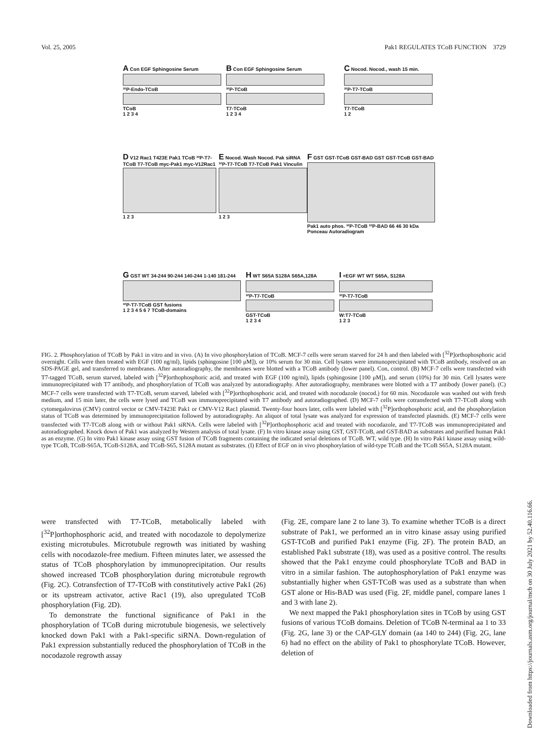Vol. 25, 2005 Pak1 REGULATES TCoB FUNCTION 3729
A Con EGF Sphingosine Serum
³²P-Endo-TCoB
TCoB
1 2 3 4
B Con EGF Sphingosine Serum
³²P-TCoB
T7-TCoB
1 2 3 4
C Nocod. Nocod., wash 15 min.
³²P-T7-TCoB
T7-TCoB
1 2
D V12 Rac1 T423E Pak1 TCoB ³²P-T7-TCoB T7-TCoB myc-Pak1 myc-V12Rac1
1 2 3
E Nocod. Wash Nocod. Pak siRNA ³²P-T7-TCoB T7-TCoB Pak1 Vinculin
1 2 3
F GST GST-TCoB GST-BAD GST GST-TCoB GST-BAD
Pak1 auto phos. ³²P-TCoB ³²P-BAD 66 46 30 kDa Ponceau Autoradiogram
G GST WT 34-244 90-244 140-244 1-140 181-244
³²P-T7-TCoB GST fusions
1 2 3 4 5 6 7 TCoB-domains
H WT S65A S128A S65A,128A
³²P-T7-TCoB
GST-TCoB
1 2 3 4
I +EGF WT WT S65A, S128A
³²P-T7-TCoB
W:T7-TCoB
1 2 3
FIG. 2. Phosphorylation of TCoB by Pak1 in vitro and in vivo. (A) In vivo phosphorylation of TCoB. MCF-7 cells were serum starved for 24 h and then labeled with [<sup>32</sup>P]orthophosphoric acid overnight. Cells were then treated with EGF (100 ng/ml), lipids (sphingosine [100 μM]), or 10% serum for 30 min. Cell lysates were immunoprecipitated with TCoB antibody, resolved on an SDS-PAGE gel, and transferred to membranes. After autoradiography, the membranes were blotted with a TCoB antibody (lower panel). Con, control. (B) MCF-7 cells were transfected with T7-tagged TCoB, serum starved, labeled with [<sup>32</sup>P]orthophosphoric acid, and treated with EGF (100 ng/ml), lipids (sphingosine [100 μM]), and serum (10%) for 30 min. Cell lysates were immunoprecipitated with T7 antibody, and phosphorylation of TCoB was analyzed by autoradiography. After autoradiography, membranes were blotted with a T7 antibody (lower panel). (C) MCF-7 cells were transfected with T7-TCoB, serum starved, labeled with [<sup>32</sup>P]orthophosphoric acid, and treated with nocodazole (nocod.) for 60 min. Nocodazole was washed out with fresh medium, and 15 min later, the cells were lysed and TCoB was immunoprecipitated with T7 antibody and autoradiographed. (D) MCF-7 cells were cotransfected with T7-TCoB along with cytomegalovirus (CMV) control vector or CMV-T423E Pak1 or CMV-V12 Rac1 plasmid. Twenty-four hours later, cells were labeled with [<sup>32</sup>P]orthophosphoric acid, and the phosphorylation status of TCoB was determined by immunoprecipitation followed by autoradiography. An aliquot of total lysate was analyzed for expression of transfected plasmids. (E) MCF-7 cells were transfected with T7-TCoB along with or without Pak1 siRNA. Cells were labeled with [<sup>32</sup>P]orthophosphoric acid and treated with nocodazole, and T7-TCoB was immunoprecipitated and autoradiographed. Knock down of Pak1 was analyzed by Western analysis of total lysate. (F) In vitro kinase assay using GST, GST-TCoB, and GST-BAD as substrates and purified human Pak1 as an enzyme. (G) In vitro Pak1 kinase assay using GST fusion of TCoB fragments containing the indicated serial deletions of TCoB. WT, wild type. (H) In vitro Pak1 kinase assay using wild-type TCoB, TCoB-S65A, TCoB-S128A, and TCoB-S65, S128A mutant as substrates. (I) Effect of EGF on in vivo phosphorylation of wild-type TCoB and the TCoB S65A, S128A mutant.
were transfected with T7-TCoB, metabolically labeled with [<sup>32</sup>P]orthophosphoric acid, and treated with nocodazole to depolymerize existing microtubules. Microtubule regrowth was initiated by washing cells with nocodazole-free medium. Fifteen minutes later, we assessed the status of TCoB phosphorylation by immunoprecipitation. Our results showed increased TCoB phosphorylation during microtubule regrowth (Fig. 2C). Cotransfection of T7-TCoB with constitutively active Pak1 (26) or its upstream activator, active Rac1 (19), also upregulated TCoB phosphorylation (Fig. 2D).
To demonstrate the functional significance of Pak1 in the phosphorylation of TCoB during microtubule biogenesis, we selectively knocked down Pak1 with a Pak1-specific siRNA. Down-regulation of Pak1 expression substantially reduced the phosphorylation of TCoB in the nocodazole regrowth assay
(Fig. 2E, compare lane 2 to lane 3). To examine whether TCoB is a direct substrate of Pak1, we performed an in vitro kinase assay using purified GST-TCoB and purified Pak1 enzyme (Fig. 2F). The protein BAD, an established Pak1 substrate (18), was used as a positive control. The results showed that the Pak1 enzyme could phosphorylate TCoB and BAD in vitro in a similar fashion. The autophosphorylation of Pak1 enzyme was substantially higher when GST-TCoB was used as a substrate than when GST alone or His-BAD was used (Fig. 2F, middle panel, compare lanes 1 and 3 with lane 2).
We next mapped the Pak1 phosphorylation sites in TCoB by using GST fusions of various TCoB domains. Deletion of TCoB N-terminal aa 1 to 33 (Fig. 2G, lane 3) or the CAP-GLY domain (aa 140 to 244) (Fig. 2G, lane 6) had no effect on the ability of Pak1 to phosphorylate TCoB. However, deletion of
Downloaded from https://journals.asm.org/journal/mcb on 30 July 2021 by 52.40.116.66.